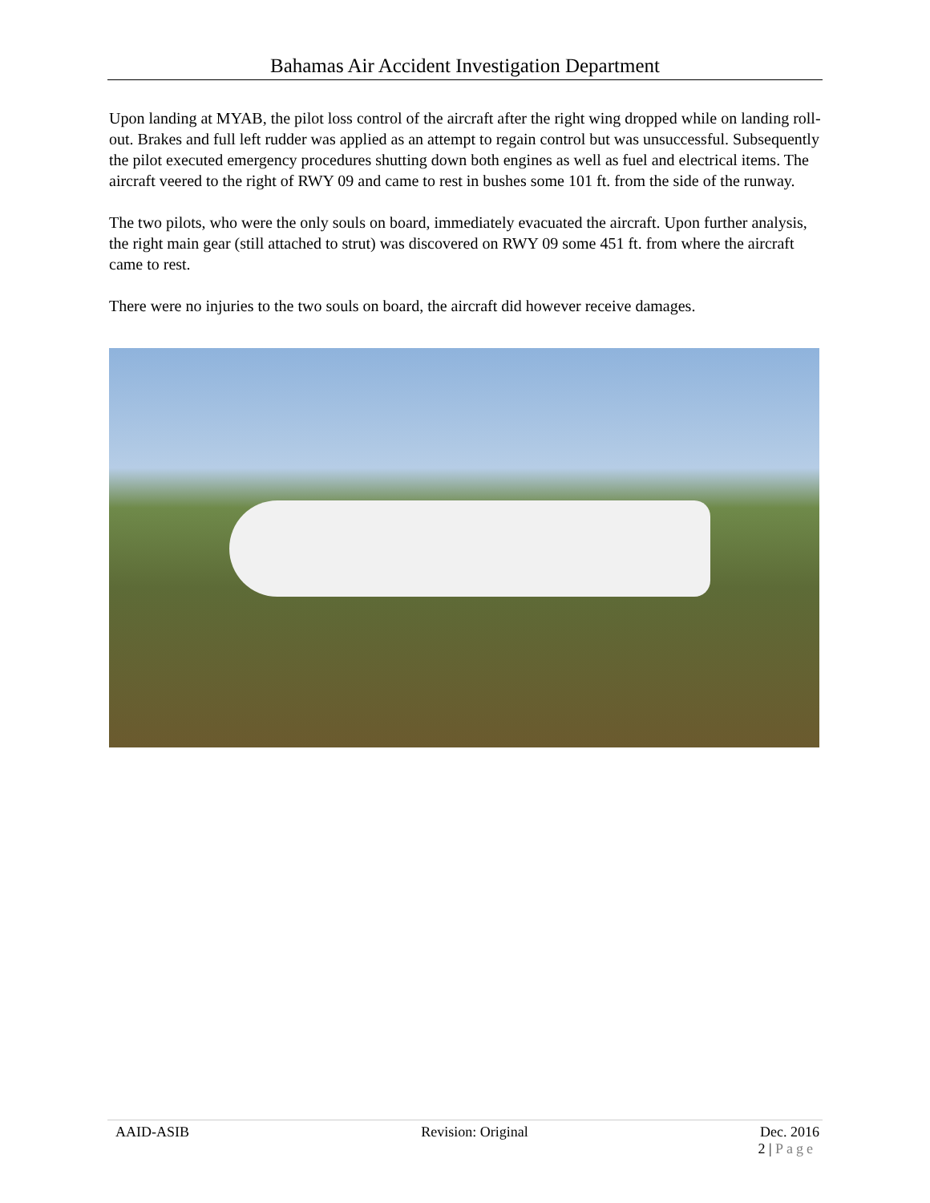Bahamas Air Accident Investigation Department
Upon landing at MYAB, the pilot loss control of the aircraft after the right wing dropped while on landing roll-out. Brakes and full left rudder was applied as an attempt to regain control but was unsuccessful. Subsequently the pilot executed emergency procedures shutting down both engines as well as fuel and electrical items. The aircraft veered to the right of RWY 09 and came to rest in bushes some 101 ft. from the side of the runway.
The two pilots, who were the only souls on board, immediately evacuated the aircraft. Upon further analysis, the right main gear (still attached to strut) was discovered on RWY 09 some 451 ft. from where the aircraft came to rest.
There were no injuries to the two souls on board, the aircraft did however receive damages.
AAID-ASIB Revision: Original Dec. 2016
2 | Page